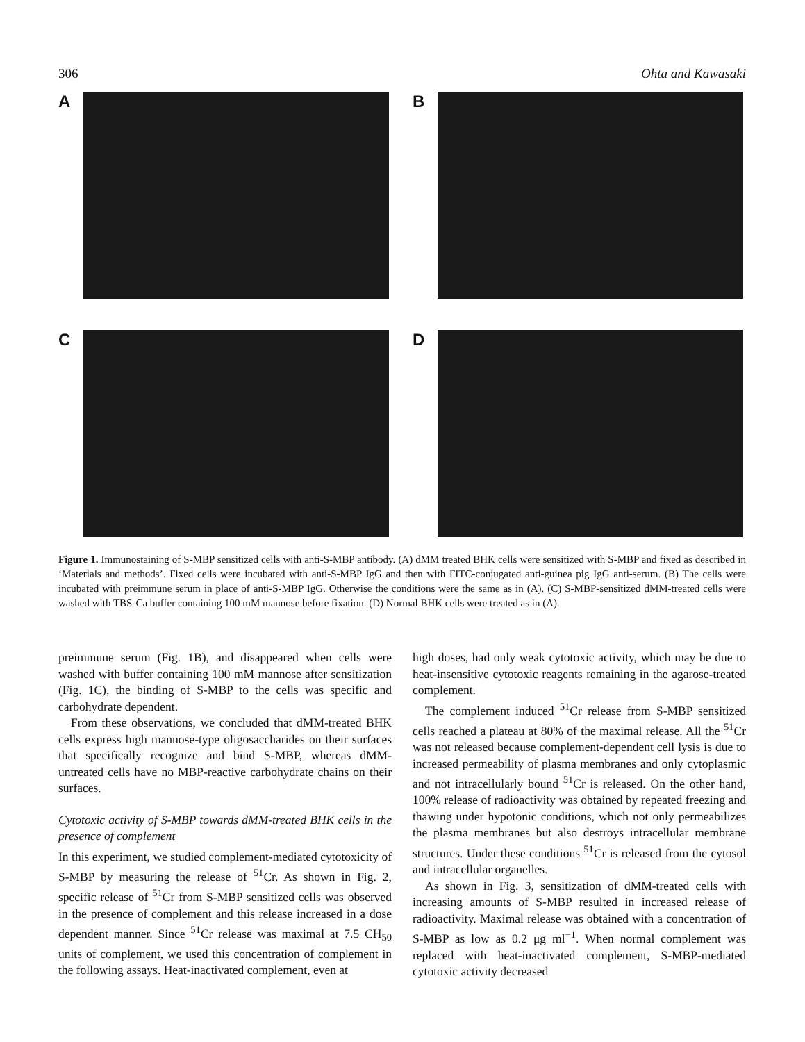306 Ohta and Kawasaki
A B
C D
Figure 1. Immunostaining of S-MBP sensitized cells with anti-S-MBP antibody. (A) dMM treated BHK cells were sensitized with S-MBP and fixed as described in ‘Materials and methods’. Fixed cells were incubated with anti-S-MBP IgG and then with FITC-conjugated anti-guinea pig IgG anti-serum. (B) The cells were incubated with preimmune serum in place of anti-S-MBP IgG. Otherwise the conditions were the same as in (A). (C) S-MBP-sensitized dMM-treated cells were washed with TBS-Ca buffer containing 100 mM mannose before fixation. (D) Normal BHK cells were treated as in (A).
preimmune serum (Fig. 1B), and disappeared when cells were washed with buffer containing 100 mM mannose after sensitization (Fig. 1C), the binding of S-MBP to the cells was specific and carbohydrate dependent.
From these observations, we concluded that dMM-treated BHK cells express high mannose-type oligosaccharides on their surfaces that specifically recognize and bind S-MBP, whereas dMM-untreated cells have no MBP-reactive carbohydrate chains on their surfaces.
Cytotoxic activity of S-MBP towards dMM-treated BHK cells in the presence of complement
In this experiment, we studied complement-mediated cytotoxicity of S-MBP by measuring the release of <sup>51</sup>Cr. As shown in Fig. 2, specific release of <sup>51</sup>Cr from S-MBP sensitized cells was observed in the presence of complement and this release increased in a dose dependent manner. Since <sup>51</sup>Cr release was maximal at 7.5 CH<sub>50</sub> units of complement, we used this concentration of complement in the following assays. Heat-inactivated complement, even at
high doses, had only weak cytotoxic activity, which may be due to heat-insensitive cytotoxic reagents remaining in the agarose-treated complement.
The complement induced <sup>51</sup>Cr release from S-MBP sensitized cells reached a plateau at 80% of the maximal release. All the <sup>51</sup>Cr was not released because complement-dependent cell lysis is due to increased permeability of plasma membranes and only cytoplasmic and not intracellularly bound <sup>51</sup>Cr is released. On the other hand, 100% release of radioactivity was obtained by repeated freezing and thawing under hypotonic conditions, which not only permeabilizes the plasma membranes but also destroys intracellular membrane structures. Under these conditions <sup>51</sup>Cr is released from the cytosol and intracellular organelles.
As shown in Fig. 3, sensitization of dMM-treated cells with increasing amounts of S-MBP resulted in increased release of radioactivity. Maximal release was obtained with a concentration of S-MBP as low as 0.2 μg ml<sup>−1</sup>. When normal complement was replaced with heat-inactivated complement, S-MBP-mediated cytotoxic activity decreased